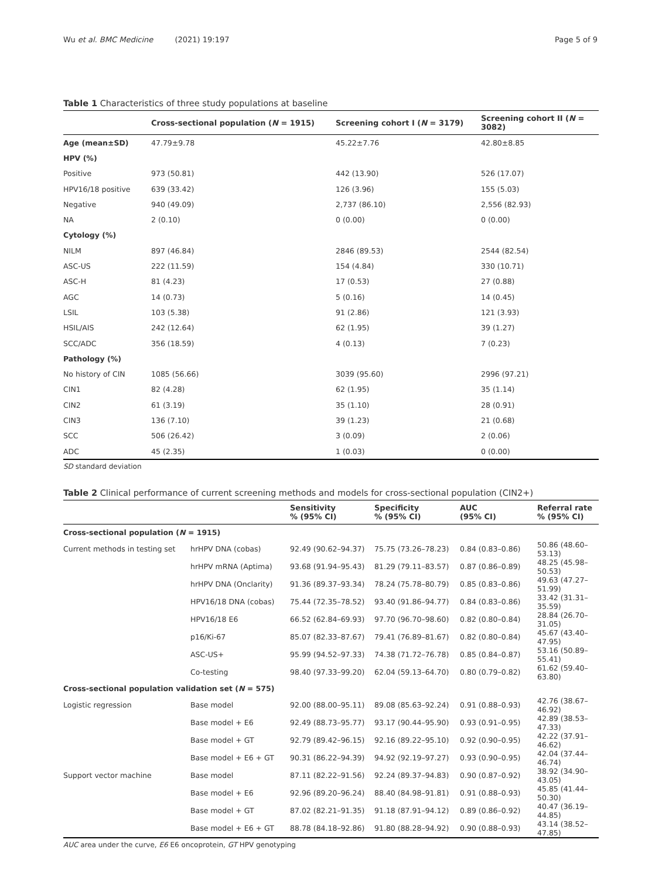Wu et al. BMC Medicine (2021) 19:197 Page 5 of 9
Table 1 Characteristics of three study populations at baseline
| | Cross-sectional population ( N = 1915) | Screening cohort I ( N = 3179) | Screening cohort II ( N = 3082) |
| --- | --- | --- | --- |
| Age (mean±SD) | 47.79±9.78 | 45.22±7.76 | 42.80±8.85 |
| HPV (%) | | | |
| Positive | 973 (50.81) | 442 (13.90) | 526 (17.07) |
| HPV16/18 positive | 639 (33.42) | 126 (3.96) | 155 (5.03) |
| Negative | 940 (49.09) | 2,737 (86.10) | 2,556 (82.93) |
| NA | 2 (0.10) | 0 (0.00) | 0 (0.00) |
| Cytology (%) | | | |
| NILM | 897 (46.84) | 2846 (89.53) | 2544 (82.54) |
| ASC-US | 222 (11.59) | 154 (4.84) | 330 (10.71) |
| ASC-H | 81 (4.23) | 17 (0.53) | 27 (0.88) |
| AGC | 14 (0.73) | 5 (0.16) | 14 (0.45) |
| LSIL | 103 (5.38) | 91 (2.86) | 121 (3.93) |
| HSIL/AIS | 242 (12.64) | 62 (1.95) | 39 (1.27) |
| SCC/ADC | 356 (18.59) | 4 (0.13) | 7 (0.23) |
| Pathology (%) | | | |
| No history of CIN | 1085 (56.66) | 3039 (95.60) | 2996 (97.21) |
| CIN1 | 82 (4.28) | 62 (1.95) | 35 (1.14) |
| CIN2 | 61 (3.19) | 35 (1.10) | 28 (0.91) |
| CIN3 | 136 (7.10) | 39 (1.23) | 21 (0.68) |
| SCC | 506 (26.42) | 3 (0.09) | 2 (0.06) |
| ADC | 45 (2.35) | 1 (0.03) | 0 (0.00) |
SD standard deviation
Table 2 Clinical performance of current screening methods and models for cross-sectional population (CIN2+)
| | | Sensitivity % (95% CI) | Specificity % (95% CI) | AUC (95% CI) | Referral rate % (95% CI) |
| --- | --- | --- | --- | --- | --- |
| Cross-sectional population ( N = 1915) | | | | | |
| Current methods in testing set | hrHPV DNA (cobas) | 92.49 (90.62–94.37) | 75.75 (73.26–78.23) | 0.84 (0.83–0.86) | 50.86 (48.60–53.13) |
| | hrHPV mRNA (Aptima) | 93.68 (91.94–95.43) | 81.29 (79.11–83.57) | 0.87 (0.86–0.89) | 48.25 (45.98–50.53) |
| | hrHPV DNA (Onclarity) | 91.36 (89.37–93.34) | 78.24 (75.78–80.79) | 0.85 (0.83–0.86) | 49.63 (47.27–51.99) |
| | HPV16/18 DNA (cobas) | 75.44 (72.35–78.52) | 93.40 (91.86–94.77) | 0.84 (0.83–0.86) | 33.42 (31.31–35.59) |
| | HPV16/18 E6 | 66.52 (62.84–69.93) | 97.70 (96.70–98.60) | 0.82 (0.80–0.84) | 28.84 (26.70–31.05) |
| | p16/Ki-67 | 85.07 (82.33–87.67) | 79.41 (76.89–81.67) | 0.82 (0.80–0.84) | 45.67 (43.40–47.95) |
| | ASC-US+ | 95.99 (94.52–97.33) | 74.38 (71.72–76.78) | 0.85 (0.84–0.87) | 53.16 (50.89–55.41) |
| | Co-testing | 98.40 (97.33–99.20) | 62.04 (59.13–64.70) | 0.80 (0.79–0.82) | 61.62 (59.40–63.80) |
| Cross-sectional population validation set ( N = 575) | | | | | |
| Logistic regression | Base model | 92.00 (88.00–95.11) | 89.08 (85.63–92.24) | 0.91 (0.88–0.93) | 42.76 (38.67–46.92) |
| | Base model + E6 | 92.49 (88.73–95.77) | 93.17 (90.44–95.90) | 0.93 (0.91–0.95) | 42.89 (38.53–47.33) |
| | Base model + GT | 92.79 (89.42–96.15) | 92.16 (89.22–95.10) | 0.92 (0.90–0.95) | 42.22 (37.91–46.62) |
| | Base model + E6 + GT | 90.31 (86.22–94.39) | 94.92 (92.19–97.27) | 0.93 (0.90–0.95) | 42.04 (37.44–46.74) |
| Support vector machine | Base model | 87.11 (82.22–91.56) | 92.24 (89.37–94.83) | 0.90 (0.87–0.92) | 38.92 (34.90–43.05) |
| | Base model + E6 | 92.96 (89.20–96.24) | 88.40 (84.98–91.81) | 0.91 (0.88–0.93) | 45.85 (41.44–50.30) |
| | Base model + GT | 87.02 (82.21–91.35) | 91.18 (87.91–94.12) | 0.89 (0.86–0.92) | 40.47 (36.19–44.85) |
| | Base model + E6 + GT | 88.78 (84.18–92.86) | 91.80 (88.28–94.92) | 0.90 (0.88–0.93) | 43.14 (38.52–47.85) |
AUC area under the curve, E6 E6 oncoprotein, GT HPV genotyping